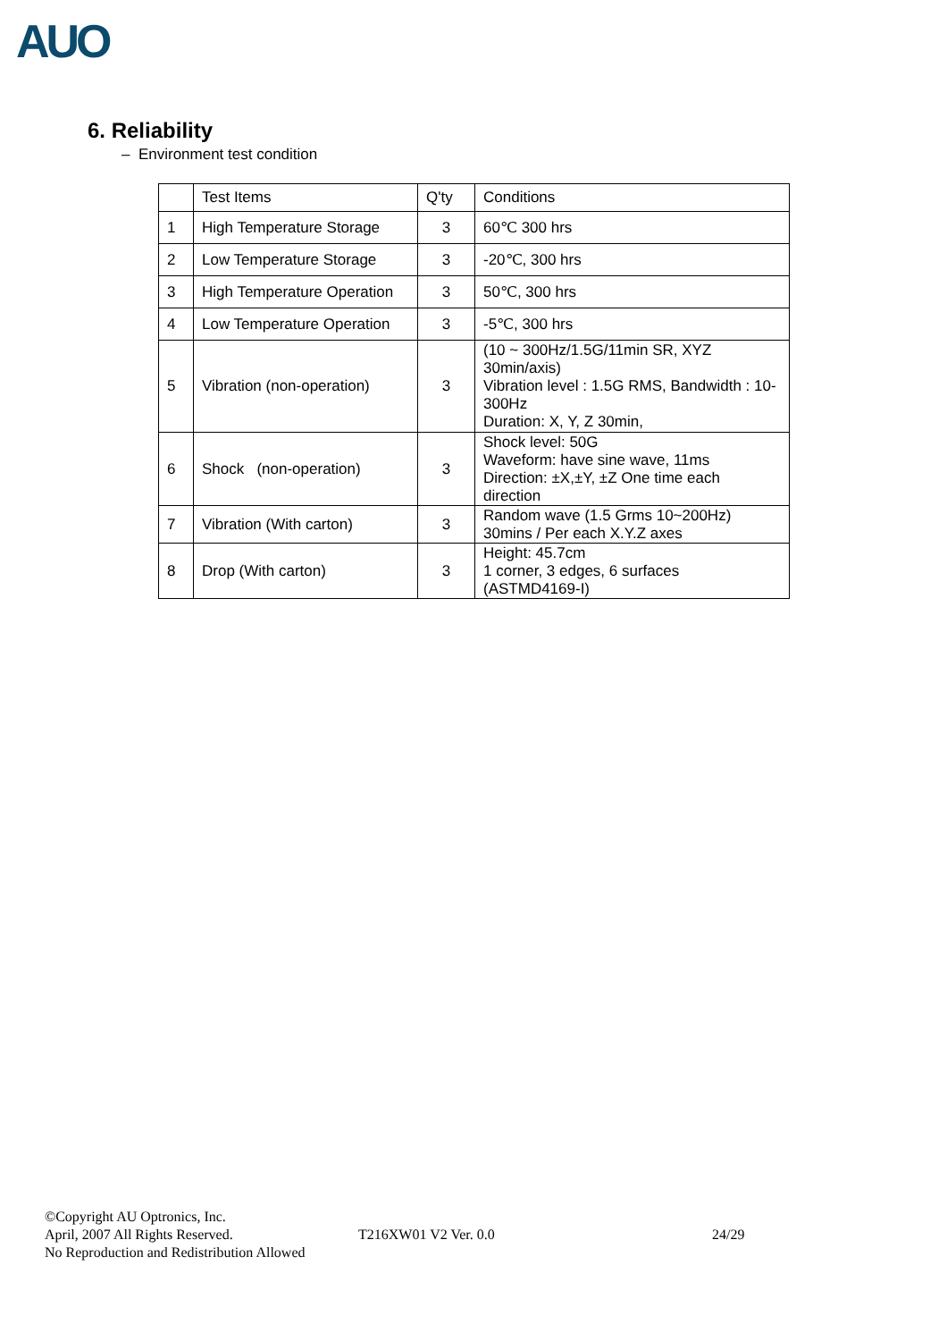AUO
6. Reliability
– Environment test condition
| | Test Items | Q'ty | Conditions |
| --- | --- | --- | --- |
| 1 | High Temperature Storage | 3 | 60℃ 300 hrs |
| 2 | Low Temperature Storage | 3 | -20℃, 300 hrs |
| 3 | High Temperature Operation | 3 | 50℃, 300 hrs |
| 4 | Low Temperature Operation | 3 | -5℃, 300 hrs |
| 5 | Vibration (non-operation) | 3 | (10 ~ 300Hz/1.5G/11min SR, XYZ 30min/axis) Vibration level : 1.5G RMS, Bandwidth : 10-300Hz Duration: X, Y, Z 30min, |
| 6 | Shock (non-operation) | 3 | Shock level: 50G Waveform: have sine wave, 11ms Direction: ±X,±Y, ±Z One time each direction |
| 7 | Vibration (With carton) | 3 | Random wave (1.5 Grms 10~200Hz) 30mins / Per each X.Y.Z axes |
| 8 | Drop (With carton) | 3 | Height: 45.7cm 1 corner, 3 edges, 6 surfaces (ASTMD4169-I) |
©Copyright AU Optronics, Inc.
April, 2007 All Rights Reserved.
No Reproduction and Redistribution Allowed
T216XW01 V2 Ver. 0.0 24/29